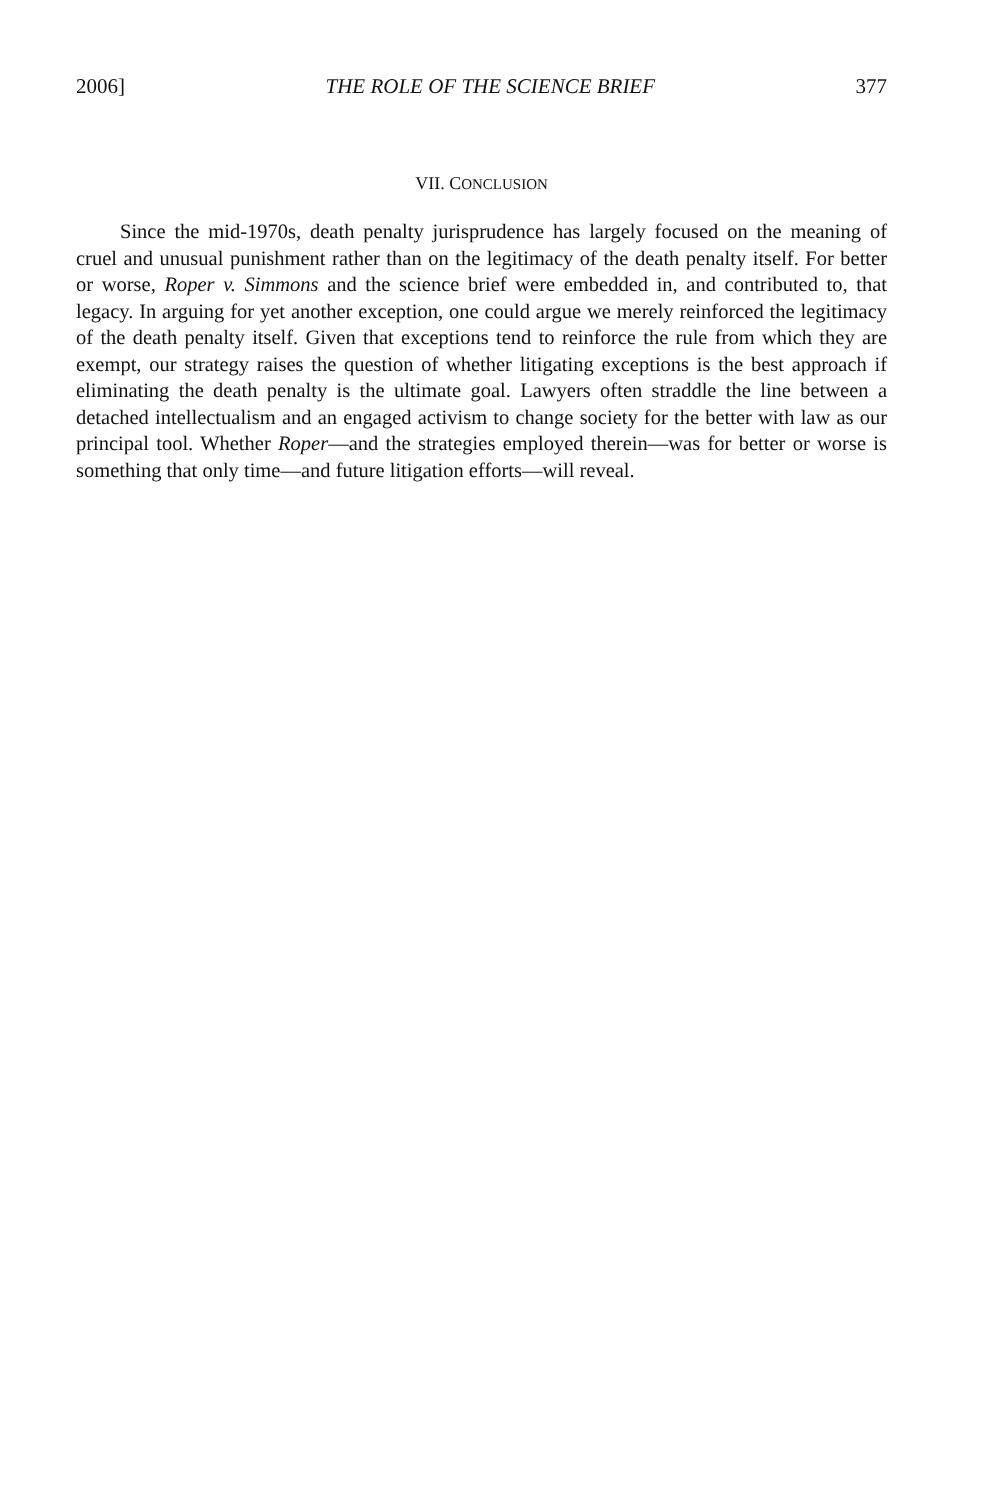2006] THE ROLE OF THE SCIENCE BRIEF 377
VII. CONCLUSION
Since the mid-1970s, death penalty jurisprudence has largely focused on the meaning of cruel and unusual punishment rather than on the legitimacy of the death penalty itself. For better or worse, Roper v. Simmons and the science brief were embedded in, and contributed to, that legacy. In arguing for yet another exception, one could argue we merely reinforced the legitimacy of the death penalty itself. Given that exceptions tend to reinforce the rule from which they are exempt, our strategy raises the question of whether litigating exceptions is the best approach if eliminating the death penalty is the ultimate goal. Lawyers often straddle the line between a detached intellectualism and an engaged activism to change society for the better with law as our principal tool. Whether Roper—and the strategies employed therein—was for better or worse is something that only time—and future litigation efforts—will reveal.